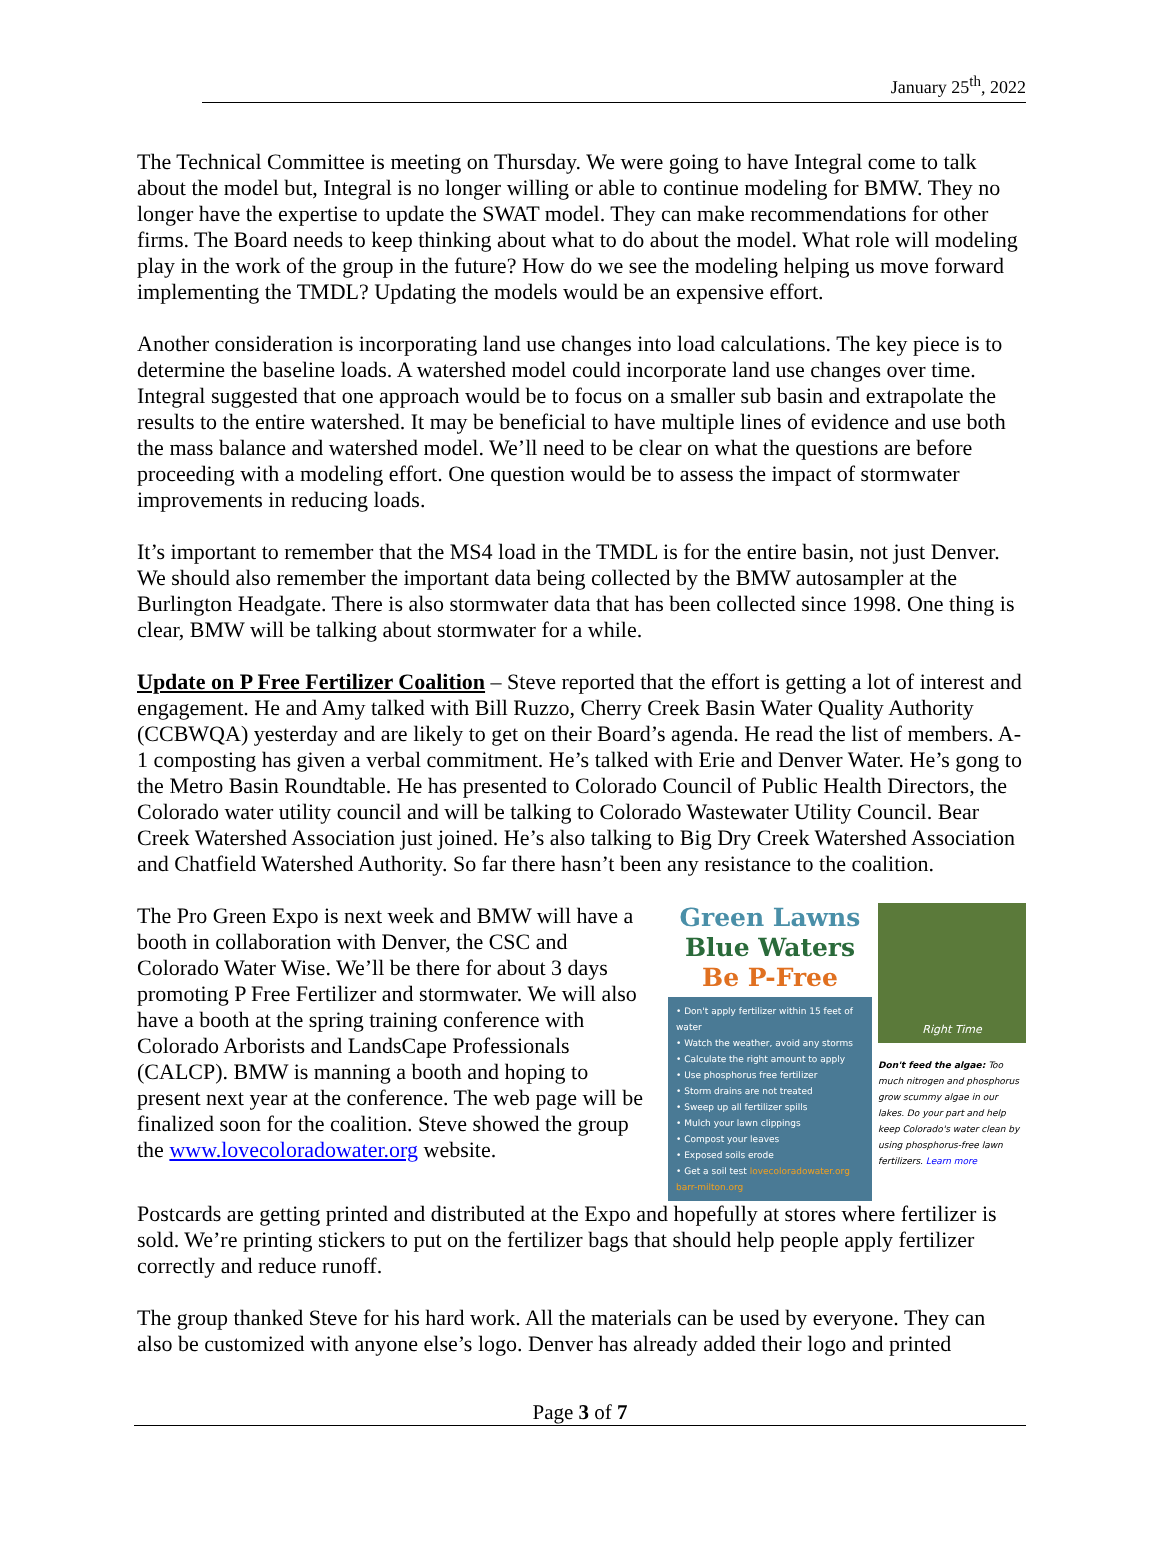January 25<sup>th</sup>, 2022
The Technical Committee is meeting on Thursday. We were going to have Integral come to talk about the model but, Integral is no longer willing or able to continue modeling for BMW. They no longer have the expertise to update the SWAT model. They can make recommendations for other firms. The Board needs to keep thinking about what to do about the model. What role will modeling play in the work of the group in the future? How do we see the modeling helping us move forward implementing the TMDL? Updating the models would be an expensive effort.
Another consideration is incorporating land use changes into load calculations. The key piece is to determine the baseline loads. A watershed model could incorporate land use changes over time. Integral suggested that one approach would be to focus on a smaller sub basin and extrapolate the results to the entire watershed. It may be beneficial to have multiple lines of evidence and use both the mass balance and watershed model. We’ll need to be clear on what the questions are before proceeding with a modeling effort. One question would be to assess the impact of stormwater improvements in reducing loads.
It’s important to remember that the MS4 load in the TMDL is for the entire basin, not just Denver. We should also remember the important data being collected by the BMW autosampler at the Burlington Headgate. There is also stormwater data that has been collected since 1998. One thing is clear, BMW will be talking about stormwater for a while.
Update on P Free Fertilizer Coalition – Steve reported that the effort is getting a lot of interest and engagement. He and Amy talked with Bill Ruzzo, Cherry Creek Basin Water Quality Authority (CCBWQA) yesterday and are likely to get on their Board’s agenda. He read the list of members. A-1 composting has given a verbal commitment. He’s talked with Erie and Denver Water. He’s gong to the Metro Basin Roundtable. He has presented to Colorado Council of Public Health Directors, the Colorado water utility council and will be talking to Colorado Wastewater Utility Council. Bear Creek Watershed Association just joined. He’s also talking to Big Dry Creek Watershed Association and Chatfield Watershed Authority. So far there hasn’t been any resistance to the coalition.
The Pro Green Expo is next week and BMW will have a booth in collaboration with Denver, the CSC and Colorado Water Wise. We’ll be there for about 3 days promoting P Free Fertilizer and stormwater. We will also have a booth at the spring training conference with Colorado Arborists and LandsCape Professionals (CALCP). BMW is manning a booth and hoping to present next year at the conference. The web page will be finalized soon for the coalition. Steve showed the group the www.lovecoloradowater.org website.
Green Lawns
Blue Waters
Be P-Free
• Don't apply fertilizer within 15 feet of water
• Watch the weather, avoid any storms
• Calculate the right amount to apply
• Use phosphorus free fertilizer
• Storm drains are not treated
• Sweep up all fertilizer spills
• Mulch your lawn clippings
• Compost your leaves
• Exposed soils erode
• Get a soil test lovecoloradowater.org barr-milton.org
Right Time
Don't feed the algae: Too much nitrogen and phosphorus grow scummy algae in our lakes. Do your part and help keep Colorado's water clean by using phosphorus-free lawn fertilizers. Learn more
Postcards are getting printed and distributed at the Expo and hopefully at stores where fertilizer is sold. We’re printing stickers to put on the fertilizer bags that should help people apply fertilizer correctly and reduce runoff.
The group thanked Steve for his hard work. All the materials can be used by everyone. They can also be customized with anyone else’s logo. Denver has already added their logo and printed
Page 3 of 7